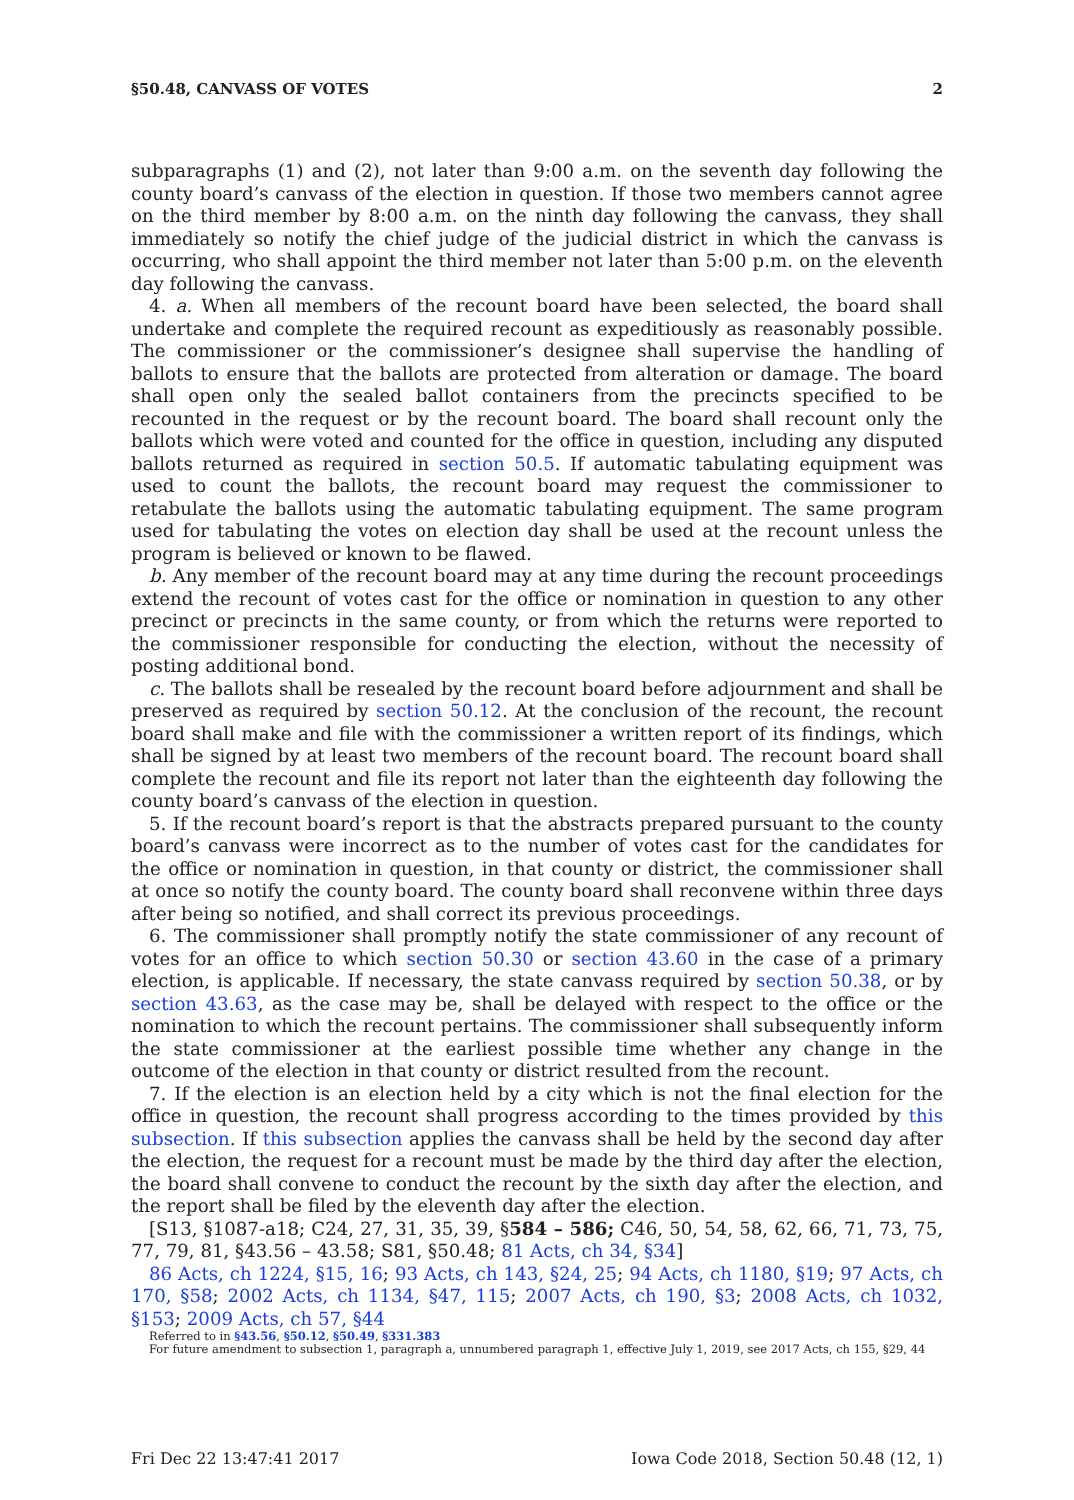§50.48, CANVASS OF VOTES 2
subparagraphs (1) and (2), not later than 9:00 a.m. on the seventh day following the county board’s canvass of the election in question. If those two members cannot agree on the third member by 8:00 a.m. on the ninth day following the canvass, they shall immediately so notify the chief judge of the judicial district in which the canvass is occurring, who shall appoint the third member not later than 5:00 p.m. on the eleventh day following the canvass.
4. a. When all members of the recount board have been selected, the board shall undertake and complete the required recount as expeditiously as reasonably possible. The commissioner or the commissioner’s designee shall supervise the handling of ballots to ensure that the ballots are protected from alteration or damage. The board shall open only the sealed ballot containers from the precincts specified to be recounted in the request or by the recount board. The board shall recount only the ballots which were voted and counted for the office in question, including any disputed ballots returned as required in section 50.5. If automatic tabulating equipment was used to count the ballots, the recount board may request the commissioner to retabulate the ballots using the automatic tabulating equipment. The same program used for tabulating the votes on election day shall be used at the recount unless the program is believed or known to be flawed.
b. Any member of the recount board may at any time during the recount proceedings extend the recount of votes cast for the office or nomination in question to any other precinct or precincts in the same county, or from which the returns were reported to the commissioner responsible for conducting the election, without the necessity of posting additional bond.
c. The ballots shall be resealed by the recount board before adjournment and shall be preserved as required by section 50.12. At the conclusion of the recount, the recount board shall make and file with the commissioner a written report of its findings, which shall be signed by at least two members of the recount board. The recount board shall complete the recount and file its report not later than the eighteenth day following the county board’s canvass of the election in question.
5. If the recount board’s report is that the abstracts prepared pursuant to the county board’s canvass were incorrect as to the number of votes cast for the candidates for the office or nomination in question, in that county or district, the commissioner shall at once so notify the county board. The county board shall reconvene within three days after being so notified, and shall correct its previous proceedings.
6. The commissioner shall promptly notify the state commissioner of any recount of votes for an office to which section 50.30 or section 43.60 in the case of a primary election, is applicable. If necessary, the state canvass required by section 50.38, or by section 43.63, as the case may be, shall be delayed with respect to the office or the nomination to which the recount pertains. The commissioner shall subsequently inform the state commissioner at the earliest possible time whether any change in the outcome of the election in that county or district resulted from the recount.
7. If the election is an election held by a city which is not the final election for the office in question, the recount shall progress according to the times provided by this subsection. If this subsection applies the canvass shall be held by the second day after the election, the request for a recount must be made by the third day after the election, the board shall convene to conduct the recount by the sixth day after the election, and the report shall be filed by the eleventh day after the election.
[S13, §1087-a18; C24, 27, 31, 35, 39, §584 – 586; C46, 50, 54, 58, 62, 66, 71, 73, 75, 77, 79, 81, §43.56 – 43.58; S81, §50.48; 81 Acts, ch 34, §34]
86 Acts, ch 1224, §15, 16; 93 Acts, ch 143, §24, 25; 94 Acts, ch 1180, §19; 97 Acts, ch 170, §58; 2002 Acts, ch 1134, §47, 115; 2007 Acts, ch 190, §3; 2008 Acts, ch 1032, §153; 2009 Acts, ch 57, §44
Referred to in §43.56, §50.12, §50.49, §331.383
For future amendment to subsection 1, paragraph a, unnumbered paragraph 1, effective July 1, 2019, see 2017 Acts, ch 155, §29, 44
Fri Dec 22 13:47:41 2017 Iowa Code 2018, Section 50.48 (12, 1)